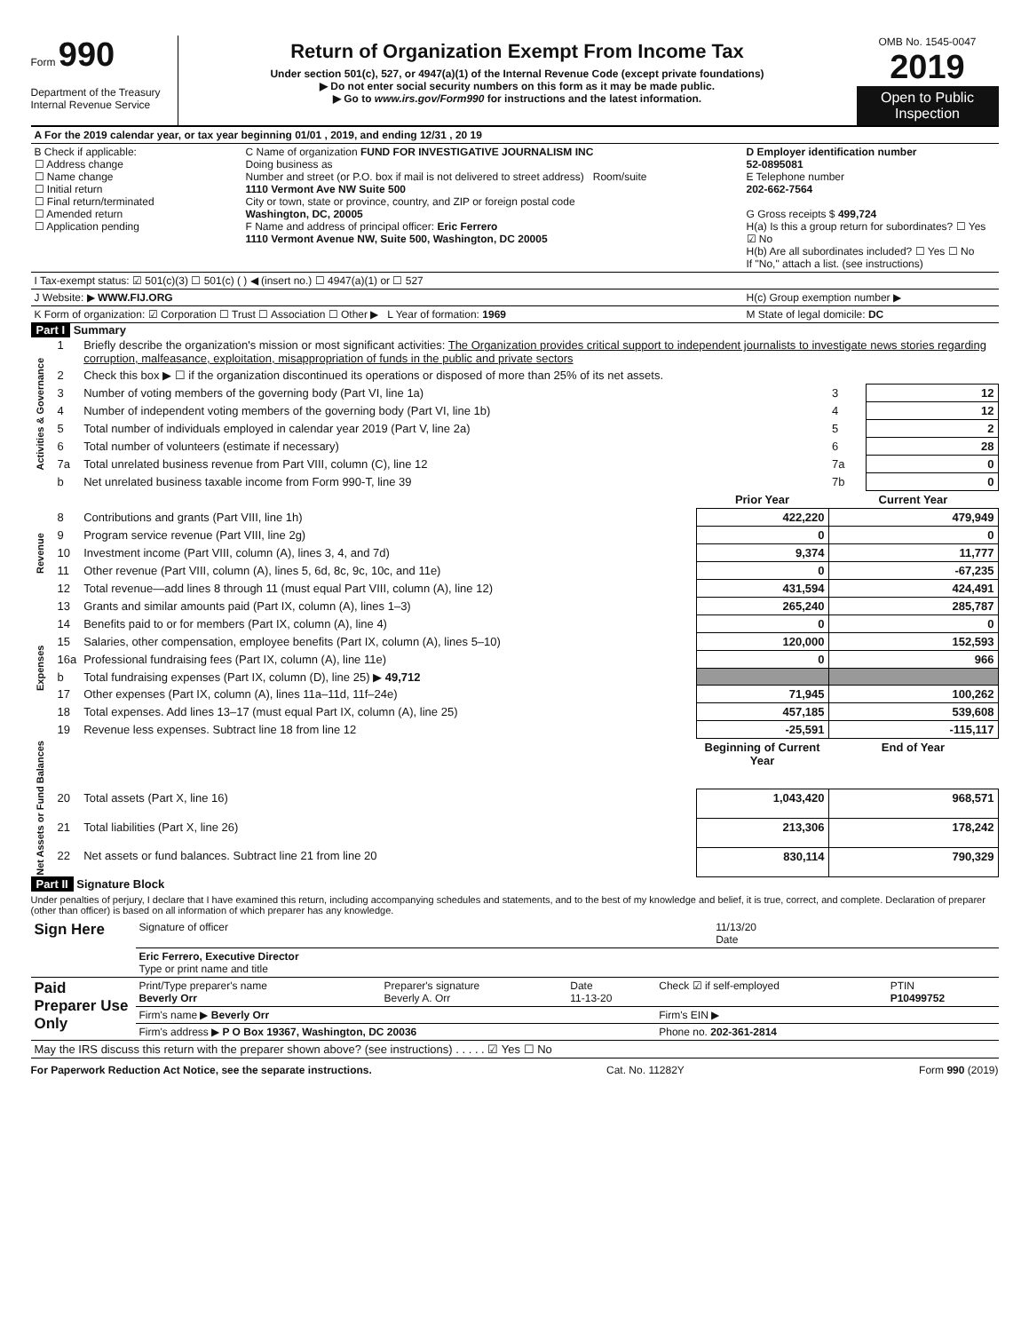Form 990
Department of the Treasury
Internal Revenue Service
Return of Organization Exempt From Income Tax
Under section 501(c), 527, or 4947(a)(1) of the Internal Revenue Code (except private foundations)
▶ Do not enter social security numbers on this form as it may be made public.
▶ Go to www.irs.gov/Form990 for instructions and the latest information.
OMB No. 1545-0047
2019
Open to Public Inspection
| A For the 2019 calendar year, or tax year beginning 01/01 , 2019, and ending 12/31 , 20 19 | | |
| B Check if applicable: ☐ Address change ☐ Name change ☐ Initial return ☐ Final return/terminated ☐ Amended return ☐ Application pending | C Name of organization FUND FOR INVESTIGATIVE JOURNALISM INC Doing business as Number and street (or P.O. box if mail is not delivered to street address) Room/suite 1110 Vermont Ave NW Suite 500 City or town, state or province, country, and ZIP or foreign postal code Washington, DC, 20005 F Name and address of principal officer: Eric Ferrero 1110 Vermont Avenue NW, Suite 500, Washington, DC 20005 | D Employer identification number 52-0895081 E Telephone number 202-662-7564 G Gross receipts $ 499,724 H(a) Is this a group return for subordinates? ☐ Yes ☑ No H(b) Are all subordinates included? ☐ Yes ☐ No If "No," attach a list. (see instructions) |
| I Tax-exempt status: ☑ 501(c)(3) ☐ 501(c) ( ) ◀ (insert no.) ☐ 4947(a)(1) or ☐ 527 | | |
| J Website: ▶ WWW.FIJ.ORG | | H(c) Group exemption number ▶ |
| K Form of organization: ☑ Corporation ☐ Trust ☐ Association ☐ Other ▶ L Year of formation: 1969 | | M State of legal domicile: DC |
Part I Summary
| Activities & Governance | 1 | Briefly describe the organization's mission or most significant activities: The Organization provides critical support to independent journalists to investigate news stories regarding corruption, malfeasance, exploitation, misappropriation of funds in the public and private sectors | | | |
| | 2 | Check this box ▶ ☐ if the organization discontinued its operations or disposed of more than 25% of its net assets. | | | |
| | 3 | Number of voting members of the governing body (Part VI, line 1a) | | 3 | 12 |
| | 4 | Number of independent voting members of the governing body (Part VI, line 1b) | | 4 | 12 |
| | 5 | Total number of individuals employed in calendar year 2019 (Part V, line 2a) | | 5 | 2 |
| | 6 | Total number of volunteers (estimate if necessary) | | 6 | 28 |
| | 7a | Total unrelated business revenue from Part VIII, column (C), line 12 | | 7a | 0 |
| | b | Net unrelated business taxable income from Form 990-T, line 39 | | 7b | 0 |
| | | | Prior Year | Current Year | |
| Revenue | 8 | Contributions and grants (Part VIII, line 1h) | 422,220 | 479,949 | |
| | 9 | Program service revenue (Part VIII, line 2g) | 0 | 0 | |
| | 10 | Investment income (Part VIII, column (A), lines 3, 4, and 7d) | 9,374 | 11,777 | |
| | 11 | Other revenue (Part VIII, column (A), lines 5, 6d, 8c, 9c, 10c, and 11e) | 0 | -67,235 | |
| | 12 | Total revenue—add lines 8 through 11 (must equal Part VIII, column (A), line 12) | 431,594 | 424,491 | |
| Expenses | 13 | Grants and similar amounts paid (Part IX, column (A), lines 1–3) | 265,240 | 285,787 | |
| | 14 | Benefits paid to or for members (Part IX, column (A), line 4) | 0 | 0 | |
| | 15 | Salaries, other compensation, employee benefits (Part IX, column (A), lines 5–10) | 120,000 | 152,593 | |
| | 16a | Professional fundraising fees (Part IX, column (A), line 11e) | 0 | 966 | |
| | b | Total fundraising expenses (Part IX, column (D), line 25) ▶ 49,712 | | | |
| | 17 | Other expenses (Part IX, column (A), lines 11a–11d, 11f–24e) | 71,945 | 100,262 | |
| | 18 | Total expenses. Add lines 13–17 (must equal Part IX, column (A), line 25) | 457,185 | 539,608 | |
| | 19 | Revenue less expenses. Subtract line 18 from line 12 | -25,591 | -115,117 | |
| Net Assets or Fund Balances | | | Beginning of Current Year | End of Year | |
| | 20 | Total assets (Part X, line 16) | 1,043,420 | 968,571 | |
| | 21 | Total liabilities (Part X, line 26) | 213,306 | 178,242 | |
| | 22 | Net assets or fund balances. Subtract line 21 from line 20 | 830,114 | 790,329 | |
Part II Signature Block
Under penalties of perjury, I declare that I have examined this return, including accompanying schedules and statements, and to the best of my knowledge and belief, it is true, correct, and complete. Declaration of preparer (other than officer) is based on all information of which preparer has any knowledge.
| Sign Here | Signature of officer | 11/13/20 Date |
| | Eric Ferrero, Executive Director Type or print name and title | |
| Paid Preparer Use Only | Print/Type preparer's name Beverly Orr | Preparer's signature Beverly A. Orr | Date 11-13-20 | Check ☑ if self-employed | PTIN P10499752 |
| | Firm's name ▶ Beverly Orr | | | Firm's EIN ▶ | |
| | Firm's address ▶ P O Box 19367, Washington, DC 20036 | | | Phone no. 202-361-2814 | |
| May the IRS discuss this return with the preparer shown above? (see instructions) . . . . . ☑ Yes ☐ No | | | | | |
For Paperwork Reduction Act Notice, see the separate instructions. Cat. No. 11282Y Form 990 (2019)